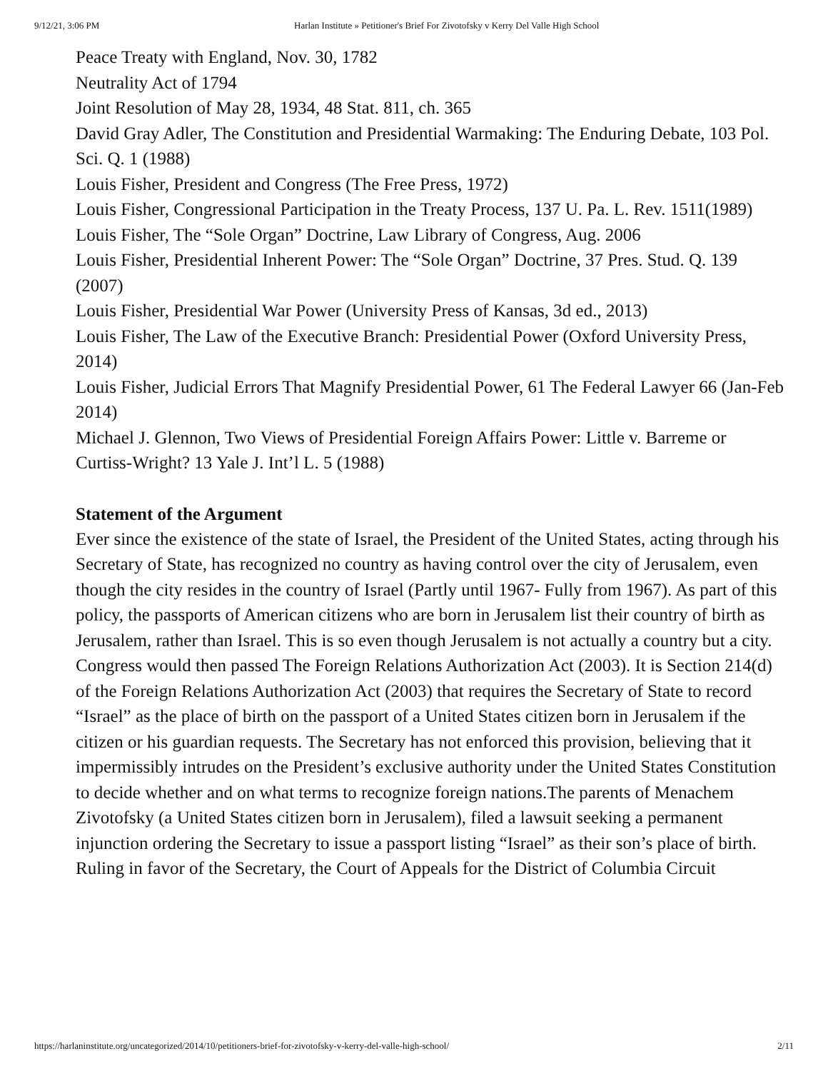9/12/21, 3:06 PM Harlan Institute » Petitioner's Brief For Zivotofsky v Kerry Del Valle High School
Peace Treaty with England, Nov. 30, 1782
Neutrality Act of 1794
Joint Resolution of May 28, 1934, 48 Stat. 811, ch. 365
David Gray Adler, The Constitution and Presidential Warmaking: The Enduring Debate, 103 Pol. Sci. Q. 1 (1988)
Louis Fisher, President and Congress (The Free Press, 1972)
Louis Fisher, Congressional Participation in the Treaty Process, 137 U. Pa. L. Rev. 1511(1989) Louis Fisher, The “Sole Organ” Doctrine, Law Library of Congress, Aug. 2006
Louis Fisher, Presidential Inherent Power: The “Sole Organ” Doctrine, 37 Pres. Stud. Q. 139 (2007)
Louis Fisher, Presidential War Power (University Press of Kansas, 3d ed., 2013)
Louis Fisher, The Law of the Executive Branch: Presidential Power (Oxford University Press,
2014)
Louis Fisher, Judicial Errors That Magnify Presidential Power, 61 The Federal Lawyer 66 (Jan-Feb 2014)
Michael J. Glennon, Two Views of Presidential Foreign Affairs Power: Little v. Barreme or Curtiss-Wright? 13 Yale J. Int’l L. 5 (1988)
Statement of the Argument
Ever since the existence of the state of Israel, the President of the United States, acting through his Secretary of State, has recognized no country as having control over the city of Jerusalem, even though the city resides in the country of Israel (Partly until 1967- Fully from 1967). As part of this policy, the passports of American citizens who are born in Jerusalem list their country of birth as Jerusalem, rather than Israel. This is so even though Jerusalem is not actually a country but a city.
Congress would then passed The Foreign Relations Authorization Act (2003). It is Section 214(d) of the Foreign Relations Authorization Act (2003) that requires the Secretary of State to record “Israel” as the place of birth on the passport of a United States citizen born in Jerusalem if the citizen or his guardian requests. The Secretary has not enforced this provision, believing that it impermissibly intrudes on the President’s exclusive authority under the United States Constitution to decide whether and on what terms to recognize foreign nations.The parents of Menachem Zivotofsky (a United States citizen born in Jerusalem), filed a lawsuit seeking a permanent injunction ordering the Secretary to issue a passport listing “Israel” as their son’s place of birth. Ruling in favor of the Secretary, the Court of Appeals for the District of Columbia Circuit
https://harlaninstitute.org/uncategorized/2014/10/petitioners-brief-for-zivotofsky-v-kerry-del-valle-high-school/ 2/11